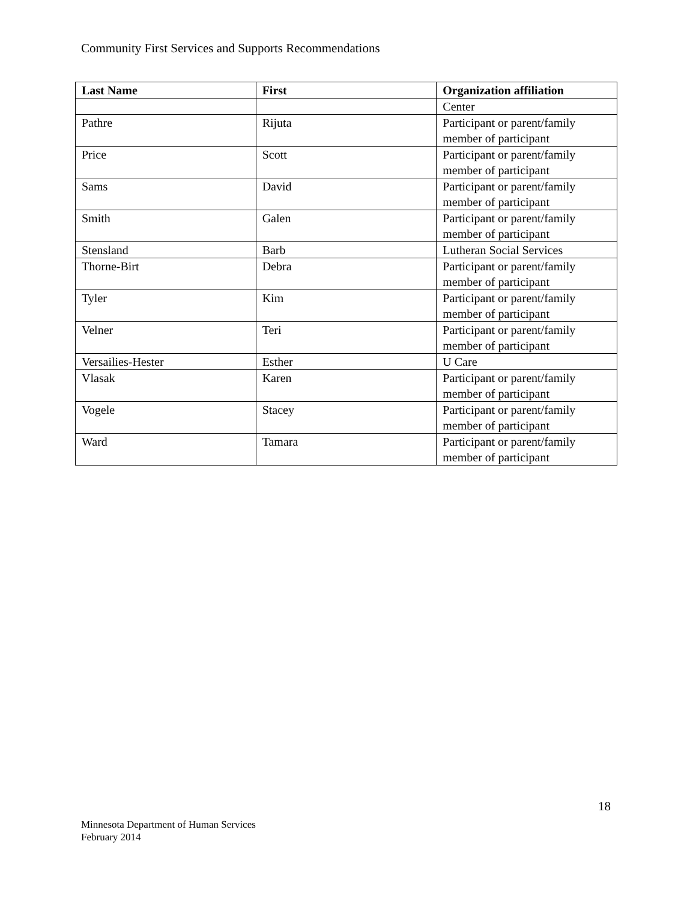Community First Services and Supports Recommendations
| Last Name | First | Organization affiliation |
| --- | --- | --- |
| | | Center |
| Pathre | Rijuta | Participant or parent/family member of participant |
| Price | Scott | Participant or parent/family member of participant |
| Sams | David | Participant or parent/family member of participant |
| Smith | Galen | Participant or parent/family member of participant |
| Stensland | Barb | Lutheran Social Services |
| Thorne-Birt | Debra | Participant or parent/family member of participant |
| Tyler | Kim | Participant or parent/family member of participant |
| Velner | Teri | Participant or parent/family member of participant |
| Versailies-Hester | Esther | U Care |
| Vlasak | Karen | Participant or parent/family member of participant |
| Vogele | Stacey | Participant or parent/family member of participant |
| Ward | Tamara | Participant or parent/family member of participant |
18
Minnesota Department of Human Services
February 2014